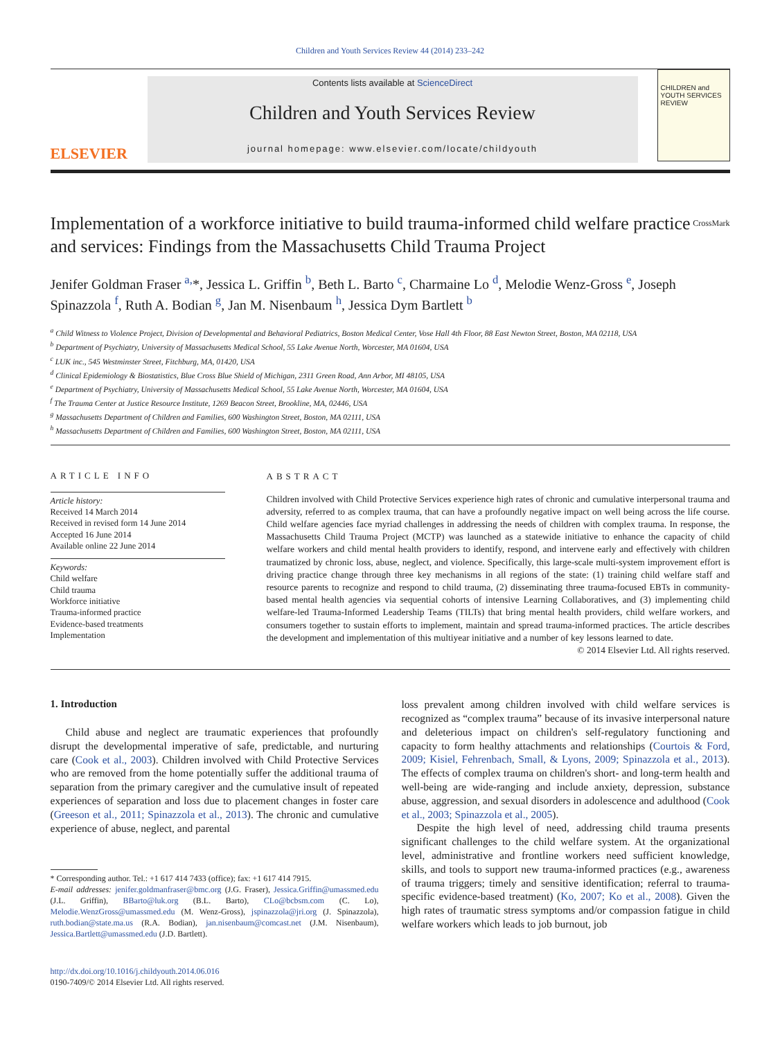Children and Youth Services Review 44 (2014) 233–242
ELSEVIER
Contents lists available at ScienceDirect
Children and Youth Services Review
journal homepage: www.elsevier.com/locate/childyouth
CHILDREN and YOUTH SERVICES REVIEW
Implementation of a workforce initiative to build trauma-informed child welfare practice and services: Findings from the Massachusetts Child Trauma Project CrossMark
Jenifer Goldman Fraser <sup>a,</sup>*, Jessica L. Griffin <sup>b</sup>, Beth L. Barto <sup>c</sup>, Charmaine Lo <sup>d</sup>, Melodie Wenz-Gross <sup>e</sup>, Joseph Spinazzola <sup>f</sup>, Ruth A. Bodian <sup>g</sup>, Jan M. Nisenbaum <sup>h</sup>, Jessica Dym Bartlett <sup>b</sup>
<sup>a</sup> Child Witness to Violence Project, Division of Developmental and Behavioral Pediatrics, Boston Medical Center, Vose Hall 4th Floor, 88 East Newton Street, Boston, MA 02118, USA
<sup>b</sup> Department of Psychiatry, University of Massachusetts Medical School, 55 Lake Avenue North, Worcester, MA 01604, USA
<sup>c</sup> LUK inc., 545 Westminster Street, Fitchburg, MA, 01420, USA
<sup>d</sup> Clinical Epidemiology & Biostatistics, Blue Cross Blue Shield of Michigan, 2311 Green Road, Ann Arbor, MI 48105, USA
<sup>e</sup> Department of Psychiatry, University of Massachusetts Medical School, 55 Lake Avenue North, Worcester, MA 01604, USA
<sup>f</sup> The Trauma Center at Justice Resource Institute, 1269 Beacon Street, Brookline, MA, 02446, USA
<sup>g</sup> Massachusetts Department of Children and Families, 600 Washington Street, Boston, MA 02111, USA
<sup>h</sup> Massachusetts Department of Children and Families, 600 Washington Street, Boston, MA 02111, USA
ARTICLE INFO
Article history:
Received 14 March 2014
Received in revised form 14 June 2014
Accepted 16 June 2014
Available online 22 June 2014
Keywords:
Child welfare
Child trauma
Workforce initiative
Trauma-informed practice
Evidence-based treatments
Implementation
ABSTRACT
Children involved with Child Protective Services experience high rates of chronic and cumulative interpersonal trauma and adversity, referred to as complex trauma, that can have a profoundly negative impact on well being across the life course. Child welfare agencies face myriad challenges in addressing the needs of children with complex trauma. In response, the Massachusetts Child Trauma Project (MCTP) was launched as a statewide initiative to enhance the capacity of child welfare workers and child mental health providers to identify, respond, and intervene early and effectively with children traumatized by chronic loss, abuse, neglect, and violence. Specifically, this large-scale multi-system improvement effort is driving practice change through three key mechanisms in all regions of the state: (1) training child welfare staff and resource parents to recognize and respond to child trauma, (2) disseminating three trauma-focused EBTs in community-based mental health agencies via sequential cohorts of intensive Learning Collaboratives, and (3) implementing child welfare-led Trauma-Informed Leadership Teams (TILTs) that bring mental health providers, child welfare workers, and consumers together to sustain efforts to implement, maintain and spread trauma-informed practices. The article describes the development and implementation of this multiyear initiative and a number of key lessons learned to date.
© 2014 Elsevier Ltd. All rights reserved.
1. Introduction
Child abuse and neglect are traumatic experiences that profoundly disrupt the developmental imperative of safe, predictable, and nurturing care (Cook et al., 2003). Children involved with Child Protective Services who are removed from the home potentially suffer the additional trauma of separation from the primary caregiver and the cumulative insult of repeated experiences of separation and loss due to placement changes in foster care (Greeson et al., 2011; Spinazzola et al., 2013). The chronic and cumulative experience of abuse, neglect, and parental
* Corresponding author. Tel.: +1 617 414 7433 (office); fax: +1 617 414 7915.
E-mail addresses: jenifer.goldmanfraser@bmc.org (J.G. Fraser), Jessica.Griffin@umassmed.edu (J.L. Griffin), BBarto@luk.org (B.L. Barto), CLo@bcbsm.com (C. Lo), Melodie.WenzGross@umassmed.edu (M. Wenz-Gross), jspinazzola@jri.org (J. Spinazzola), ruth.bodian@state.ma.us (R.A. Bodian), jan.nisenbaum@comcast.net (J.M. Nisenbaum), Jessica.Bartlett@umassmed.edu (J.D. Bartlett).
http://dx.doi.org/10.1016/j.childyouth.2014.06.016
0190-7409/© 2014 Elsevier Ltd. All rights reserved.
loss prevalent among children involved with child welfare services is recognized as “complex trauma” because of its invasive interpersonal nature and deleterious impact on children's self-regulatory functioning and capacity to form healthy attachments and relationships (Courtois & Ford, 2009; Kisiel, Fehrenbach, Small, & Lyons, 2009; Spinazzola et al., 2013). The effects of complex trauma on children's short- and long-term health and well-being are wide-ranging and include anxiety, depression, substance abuse, aggression, and sexual disorders in adolescence and adulthood (Cook et al., 2003; Spinazzola et al., 2005).
Despite the high level of need, addressing child trauma presents significant challenges to the child welfare system. At the organizational level, administrative and frontline workers need sufficient knowledge, skills, and tools to support new trauma-informed practices (e.g., awareness of trauma triggers; timely and sensitive identification; referral to trauma-specific evidence-based treatment) (Ko, 2007; Ko et al., 2008). Given the high rates of traumatic stress symptoms and/or compassion fatigue in child welfare workers which leads to job burnout, job